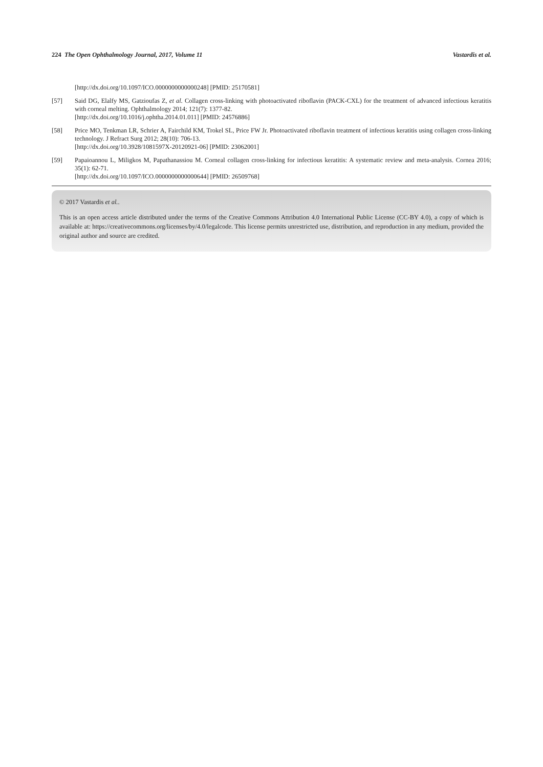224 The Open Ophthalmology Journal, 2017, Volume 11 Vastardis et al.
[http://dx.doi.org/10.1097/ICO.0000000000000248] [PMID: 25170581]
[57] Said DG, Elalfy MS, Gatzioufas Z, et al. Collagen cross-linking with photoactivated riboflavin (PACK-CXL) for the treatment of advanced infectious keratitis with corneal melting. Ophthalmology 2014; 121(7): 1377-82.
[http://dx.doi.org/10.1016/j.ophtha.2014.01.011] [PMID: 24576886]
[58] Price MO, Tenkman LR, Schrier A, Fairchild KM, Trokel SL, Price FW Jr. Photoactivated riboflavin treatment of infectious keratitis using collagen cross-linking technology. J Refract Surg 2012; 28(10): 706-13.
[http://dx.doi.org/10.3928/1081597X-20120921-06] [PMID: 23062001]
[59] Papaioannou L, Miligkos M, Papathanassiou M. Corneal collagen cross-linking for infectious keratitis: A systematic review and meta-analysis. Cornea 2016; 35(1): 62-71.
[http://dx.doi.org/10.1097/ICO.0000000000000644] [PMID: 26509768]
© 2017 Vastardis et al..
This is an open access article distributed under the terms of the Creative Commons Attribution 4.0 International Public License (CC-BY 4.0), a copy of which is available at: https://creativecommons.org/licenses/by/4.0/legalcode. This license permits unrestricted use, distribution, and reproduction in any medium, provided the original author and source are credited.